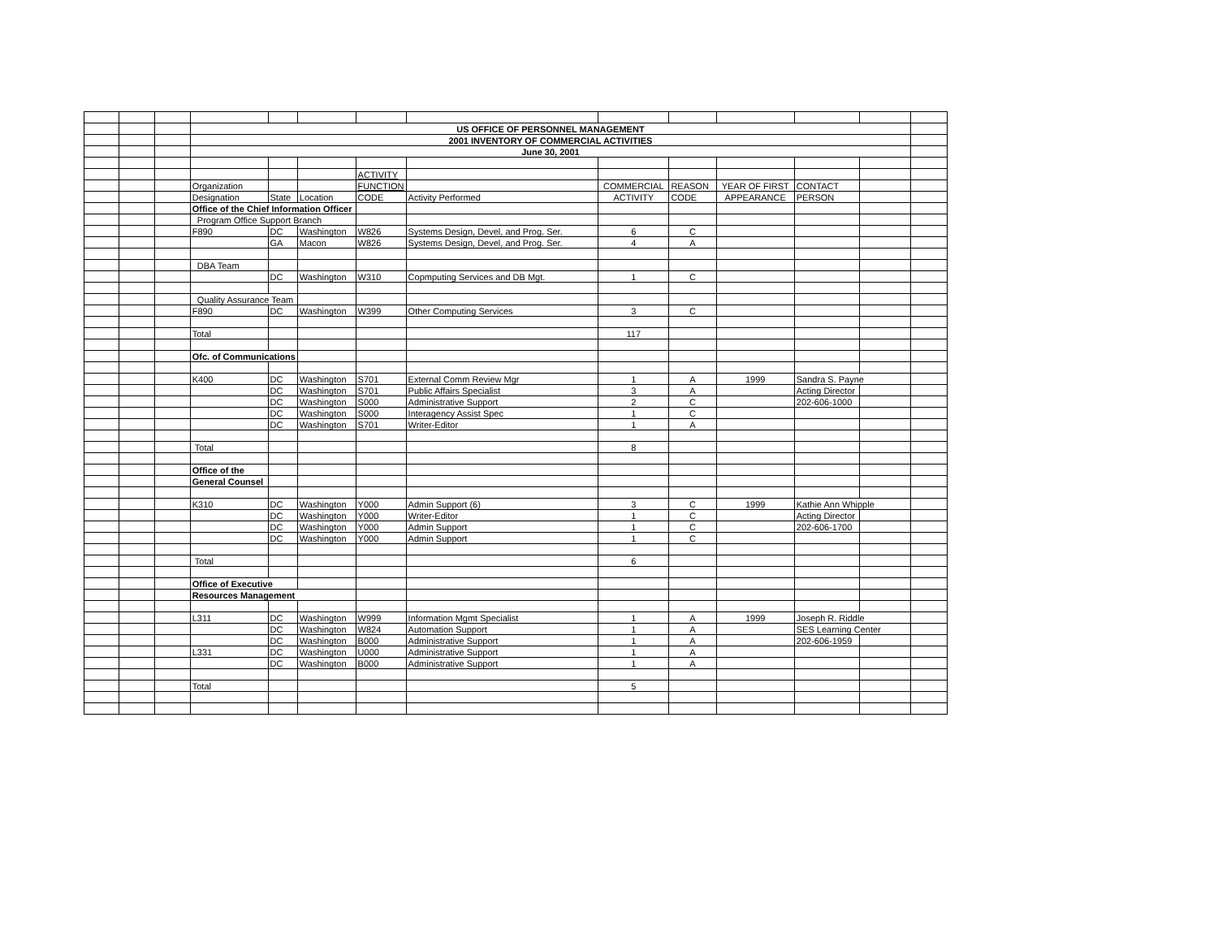| | | | US OFFICE OF PERSONNEL MANAGEMENT | | | | | | | | | | |
| | | | 2001 INVENTORY OF COMMERCIAL ACTIVITIES | | | | | | | | | | |
| | | | June 30, 2001 | | | | | | | | | | |
| | | | | | | ACTIVITY | | | | | | | |
| | | | Organization | | | FUNCTION | | COMMERCIAL | REASON | YEAR OF FIRST | CONTACT | | |
| | | | Designation | State | Location | CODE | Activity Performed | ACTIVITY | CODE | APPEARANCE | PERSON | | |
| | | | Office of the Chief Information Officer | | | | | | | | | | |
| | | | Program Office Support Branch | | | | | | | | | | |
| | | | F890 | DC | Washington | W826 | Systems Design, Devel, and Prog. Ser. | 6 | C | | | | |
| | | | | GA | Macon | W826 | Systems Design, Devel, and Prog. Ser. | 4 | A | | | | |
| | | | DBA Team | | | | | | | | | | |
| | | | | DC | Washington | W310 | Copmputing Services and DB Mgt. | 1 | C | | | | |
| | | | Quality Assurance Team | | | | | | | | | | |
| | | | F890 | DC | Washington | W399 | Other Computing Services | 3 | C | | | | |
| | | | Total | | | | | 117 | | | | | |
| | | | Ofc. of Communications | | | | | | | | | | |
| | | | K400 | DC | Washington | S701 | External Comm Review Mgr | 1 | A | 1999 | Sandra S. Payne | | |
| | | | | DC | Washington | S701 | Public Affairs Specialist | 3 | A | | Acting Director | | |
| | | | | DC | Washington | S000 | Administrative Support | 2 | C | | 202-606-1000 | | |
| | | | | DC | Washington | S000 | Interagency Assist Spec | 1 | C | | | | |
| | | | | DC | Washington | S701 | Writer-Editor | 1 | A | | | | |
| | | | Total | | | | | 8 | | | | | |
| | | | Office of the | | | | | | | | | | |
| | | | General Counsel | | | | | | | | | | |
| | | | K310 | DC | Washington | Y000 | Admin Support (6) | 3 | C | 1999 | Kathie Ann Whipple | | |
| | | | | DC | Washington | Y000 | Writer-Editor | 1 | C | | Acting Director | | |
| | | | | DC | Washington | Y000 | Admin Support | 1 | C | | 202-606-1700 | | |
| | | | | DC | Washington | Y000 | Admin Support | 1 | C | | | | |
| | | | Total | | | | | 6 | | | | | |
| | | | Office of Executive | | | | | | | | | | |
| | | | Resources Management | | | | | | | | | | |
| | | | L311 | DC | Washington | W999 | Information Mgmt Specialist | 1 | A | 1999 | Joseph R. Riddle | | |
| | | | | DC | Washington | W824 | Automation Support | 1 | A | | SES Learning Center | | |
| | | | | DC | Washington | B000 | Administrative Support | 1 | A | | 202-606-1959 | | |
| | | | L331 | DC | Washington | U000 | Administrative Support | 1 | A | | | | |
| | | | | DC | Washington | B000 | Administrative Support | 1 | A | | | | |
| | | | Total | | | | | 5 | | | | | |